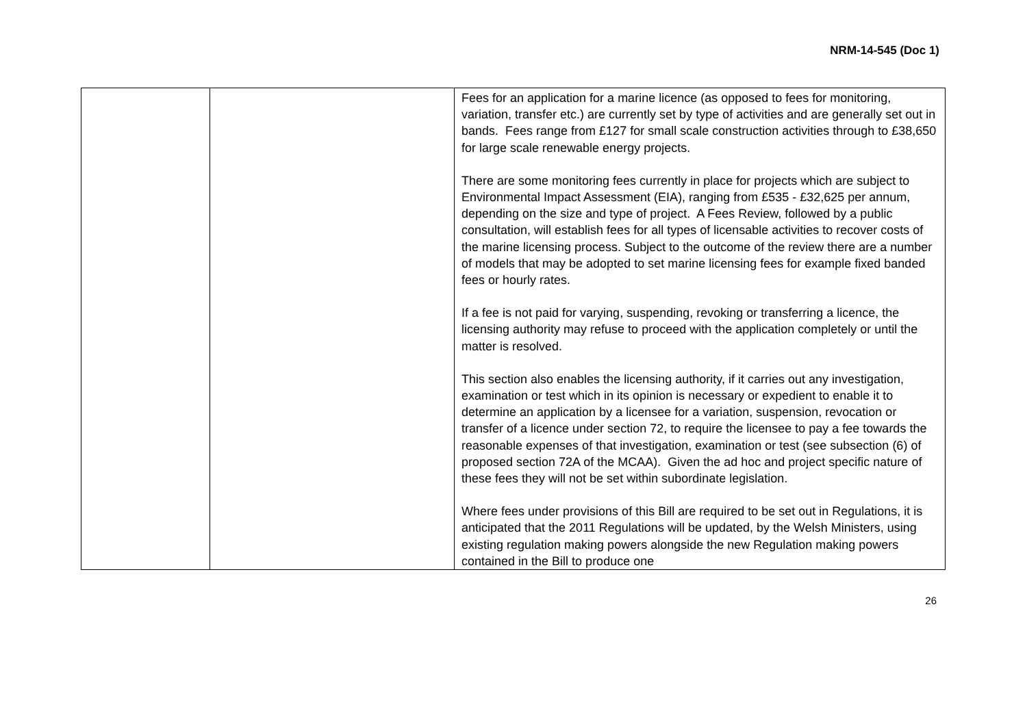NRM-14-545 (Doc 1)
| | | Fees for an application for a marine licence (as opposed to fees for monitoring, variation, transfer etc.) are currently set by type of activities and are generally set out in bands. Fees range from £127 for small scale construction activities through to £38,650 for large scale renewable energy projects. There are some monitoring fees currently in place for projects which are subject to Environmental Impact Assessment (EIA), ranging from £535 - £32,625 per annum, depending on the size and type of project. A Fees Review, followed by a public consultation, will establish fees for all types of licensable activities to recover costs of the marine licensing process. Subject to the outcome of the review there are a number of models that may be adopted to set marine licensing fees for example fixed banded fees or hourly rates. If a fee is not paid for varying, suspending, revoking or transferring a licence, the licensing authority may refuse to proceed with the application completely or until the matter is resolved. This section also enables the licensing authority, if it carries out any investigation, examination or test which in its opinion is necessary or expedient to enable it to determine an application by a licensee for a variation, suspension, revocation or transfer of a licence under section 72, to require the licensee to pay a fee towards the reasonable expenses of that investigation, examination or test (see subsection (6) of proposed section 72A of the MCAA). Given the ad hoc and project specific nature of these fees they will not be set within subordinate legislation. Where fees under provisions of this Bill are required to be set out in Regulations, it is anticipated that the 2011 Regulations will be updated, by the Welsh Ministers, using existing regulation making powers alongside the new Regulation making powers contained in the Bill to produce one |
26